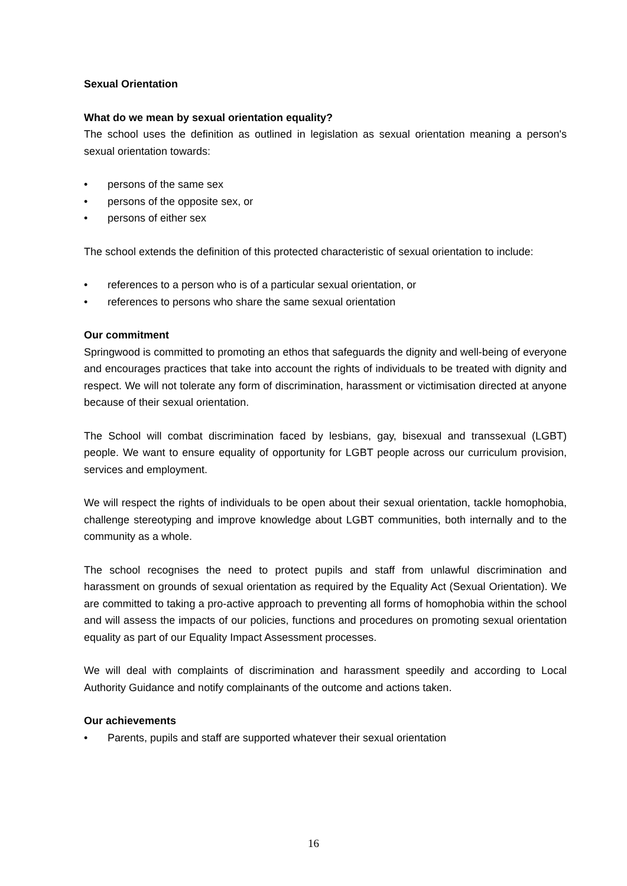Sexual Orientation
What do we mean by sexual orientation equality?
The school uses the definition as outlined in legislation as sexual orientation meaning a person's sexual orientation towards:
• persons of the same sex
• persons of the opposite sex, or
• persons of either sex
The school extends the definition of this protected characteristic of sexual orientation to include:
• references to a person who is of a particular sexual orientation, or
• references to persons who share the same sexual orientation
Our commitment
Springwood is committed to promoting an ethos that safeguards the dignity and well-being of everyone and encourages practices that take into account the rights of individuals to be treated with dignity and respect. We will not tolerate any form of discrimination, harassment or victimisation directed at anyone because of their sexual orientation.
The School will combat discrimination faced by lesbians, gay, bisexual and transsexual (LGBT) people. We want to ensure equality of opportunity for LGBT people across our curriculum provision, services and employment.
We will respect the rights of individuals to be open about their sexual orientation, tackle homophobia, challenge stereotyping and improve knowledge about LGBT communities, both internally and to the community as a whole.
The school recognises the need to protect pupils and staff from unlawful discrimination and harassment on grounds of sexual orientation as required by the Equality Act (Sexual Orientation). We are committed to taking a pro-active approach to preventing all forms of homophobia within the school and will assess the impacts of our policies, functions and procedures on promoting sexual orientation equality as part of our Equality Impact Assessment processes.
We will deal with complaints of discrimination and harassment speedily and according to Local Authority Guidance and notify complainants of the outcome and actions taken.
Our achievements
• Parents, pupils and staff are supported whatever their sexual orientation
16